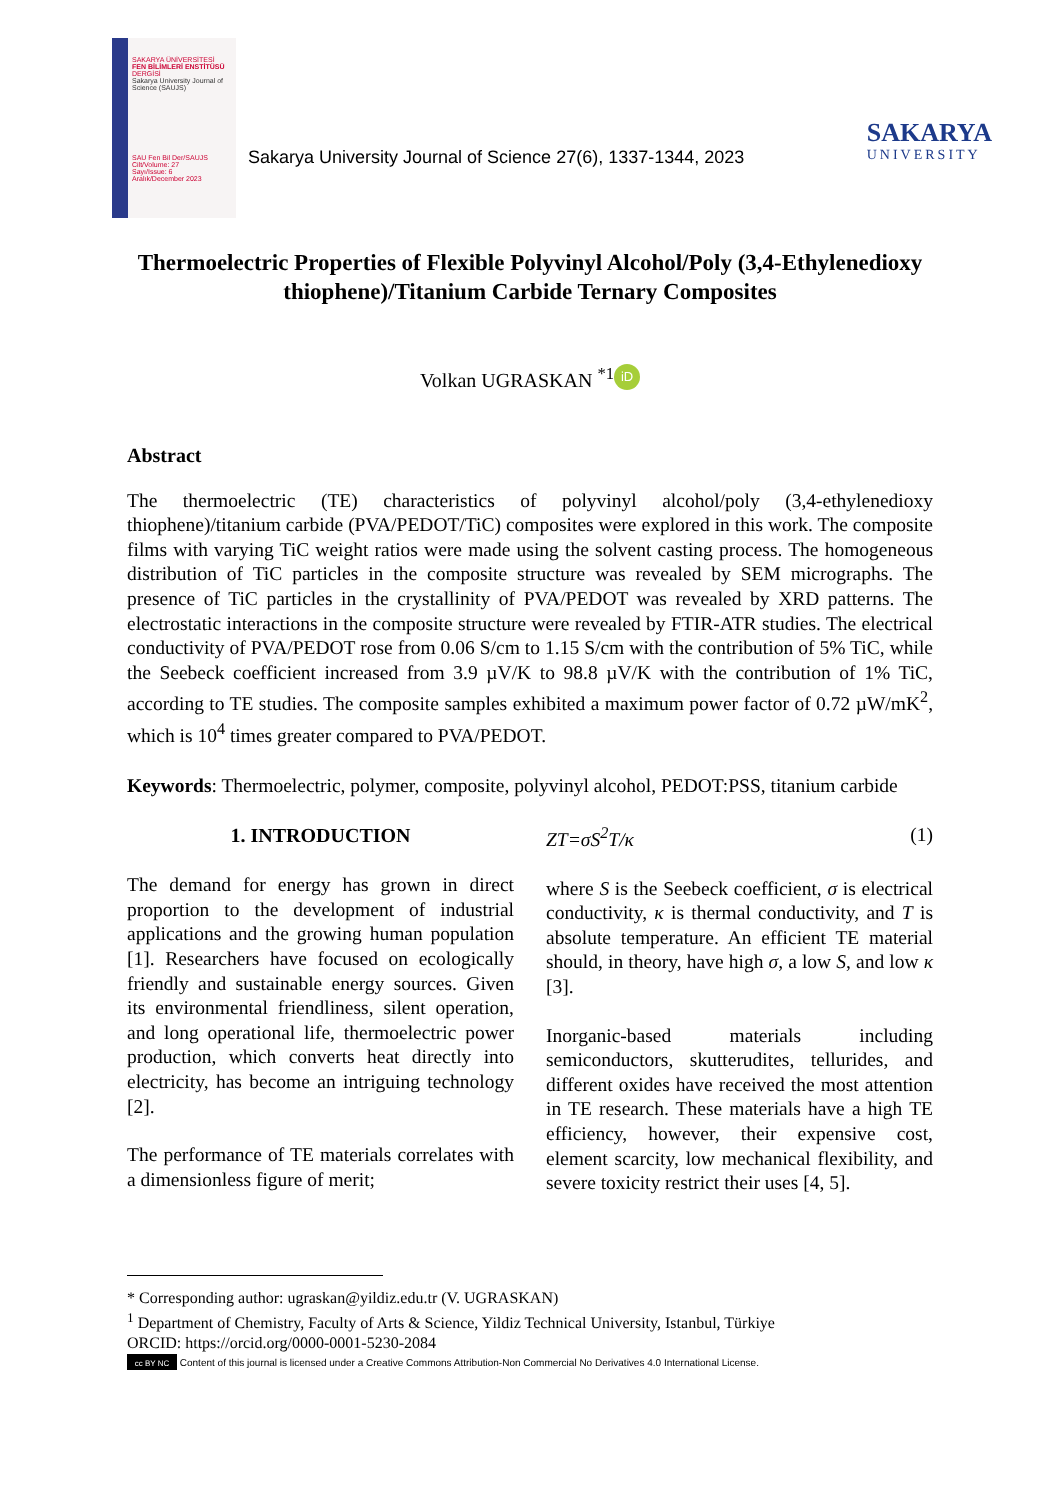SAKARYA ÜNİVERSİTESİ
FEN BİLİMLERİ ENSTİTÜSÜ DERGİSİ
Sakarya University Journal of Science (SAUJS)
SAU Fen Bil Der/SAUJS
Cilt/Volume: 27
Sayı/Issue: 6
Aralık/December 2023
Sakarya University Journal of Science 27(6), 1337-1344, 2023
SAKARYA
UNIVERSITY
Thermoelectric Properties of Flexible Polyvinyl Alcohol/Poly (3,4-Ethylenedioxy thiophene)/Titanium Carbide Ternary Composites
Volkan UGRASKAN <sup>*1</sup> iD
Abstract
The thermoelectric (TE) characteristics of polyvinyl alcohol/poly (3,4-ethylenedioxy thiophene)/titanium carbide (PVA/PEDOT/TiC) composites were explored in this work. The composite films with varying TiC weight ratios were made using the solvent casting process. The homogeneous distribution of TiC particles in the composite structure was revealed by SEM micrographs. The presence of TiC particles in the crystallinity of PVA/PEDOT was revealed by XRD patterns. The electrostatic interactions in the composite structure were revealed by FTIR-ATR studies. The electrical conductivity of PVA/PEDOT rose from 0.06 S/cm to 1.15 S/cm with the contribution of 5% TiC, while the Seebeck coefficient increased from 3.9 µV/K to 98.8 µV/K with the contribution of 1% TiC, according to TE studies. The composite samples exhibited a maximum power factor of 0.72 µW/mK<sup>2</sup>, which is 10<sup>4</sup> times greater compared to PVA/PEDOT.
Keywords: Thermoelectric, polymer, composite, polyvinyl alcohol, PEDOT:PSS, titanium carbide
1. INTRODUCTION
The demand for energy has grown in direct proportion to the development of industrial applications and the growing human population [1]. Researchers have focused on ecologically friendly and sustainable energy sources. Given its environmental friendliness, silent operation, and long operational life, thermoelectric power production, which converts heat directly into electricity, has become an intriguing technology [2].
The performance of TE materials correlates with a dimensionless figure of merit;
ZT=σS<sup>2</sup>T/κ (1)
where S is the Seebeck coefficient, σ is electrical conductivity, κ is thermal conductivity, and T is absolute temperature. An efficient TE material should, in theory, have high σ, a low S, and low κ [3].
Inorganic-based materials including semiconductors, skutterudites, tellurides, and different oxides have received the most attention in TE research. These materials have a high TE efficiency, however, their expensive cost, element scarcity, low mechanical flexibility, and severe toxicity restrict their uses [4, 5].
* Corresponding author: ugraskan@yildiz.edu.tr (V. UGRASKAN)
<sup>1</sup> Department of Chemistry, Faculty of Arts & Science, Yildiz Technical University, Istanbul, Türkiye
ORCID: https://orcid.org/0000-0001-5230-2084
cc BY NC Content of this journal is licensed under a Creative Commons Attribution-Non Commercial No Derivatives 4.0 International License.